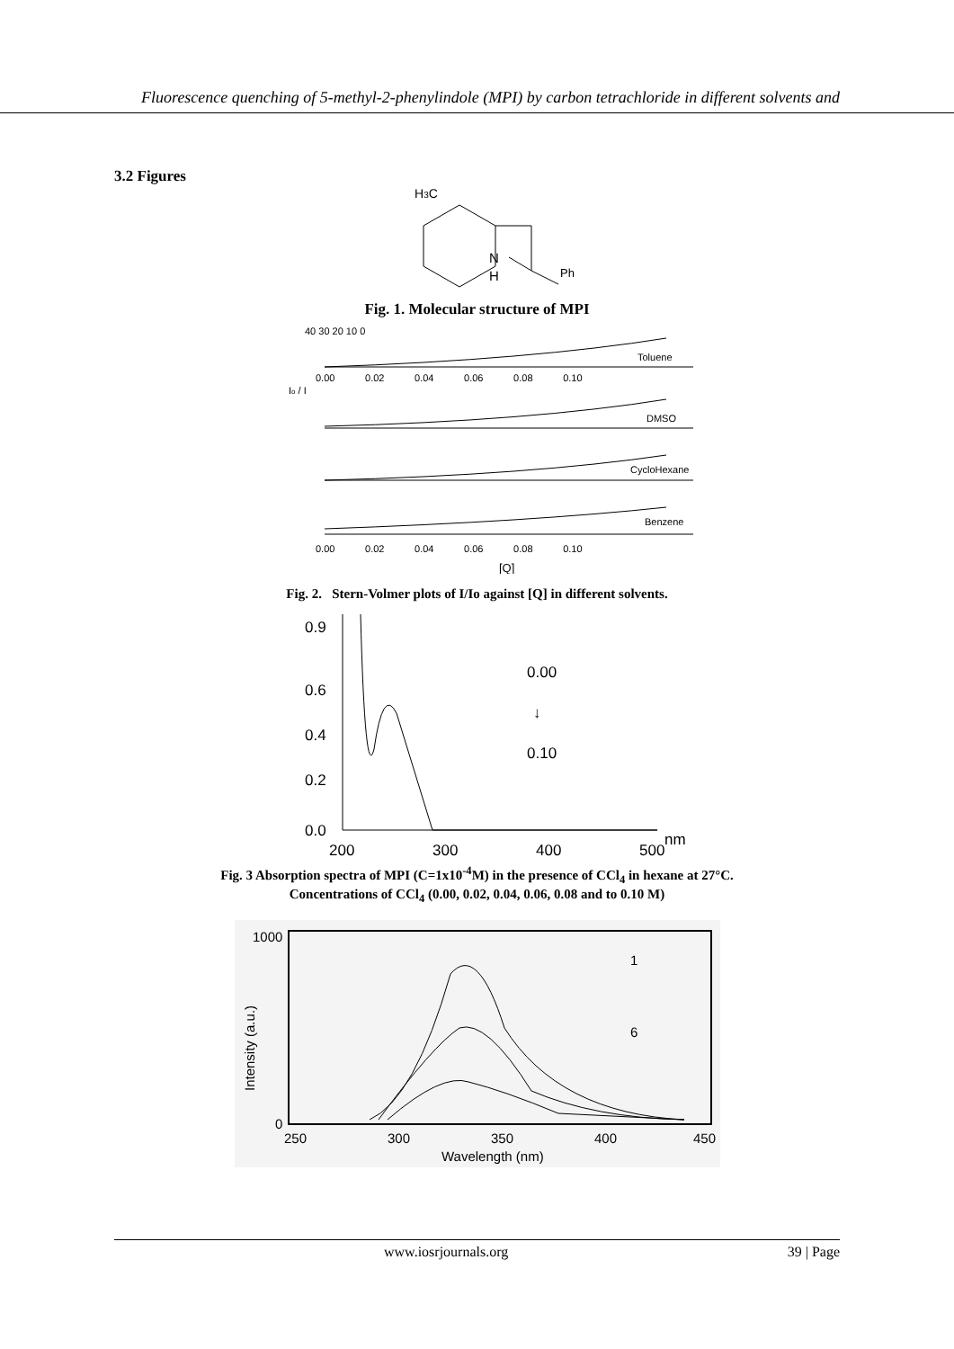Fluorescence quenching of 5-methyl-2-phenylindole (MPI) by carbon tetrachloride in different solvents and
3.2 Figures
H3C
N
H
Ph
Fig. 1. Molecular structure of MPI
Toluene
40 30 20 10 0
DMSO
CycloHexane
Benzene
0.00 0.02 0.04 0.06 0.08 0.10
0.00 0.02 0.04 0.06 0.08 0.10
Io / I
[Q]
Fig. 2. Stern-Volmer plots of I/Io against [Q] in different solvents.
0.9
0.6
0.4
0.2
0.0
200
300
400
500
nm
0.00
↓
0.10
Fig. 3 Absorption spectra of MPI (C=1x10<sup>-4</sup>M) in the presence of CCl<sub>4</sub> in hexane at 27°C.
Concentrations of CCl<sub>4</sub> (0.00, 0.02, 0.04, 0.06, 0.08 and to 0.10 M)
1000
0
250
300
350
400
450
Wavelength (nm)
1
6
Intensity (a.u.)
www.iosrjournals.org 39 | Page